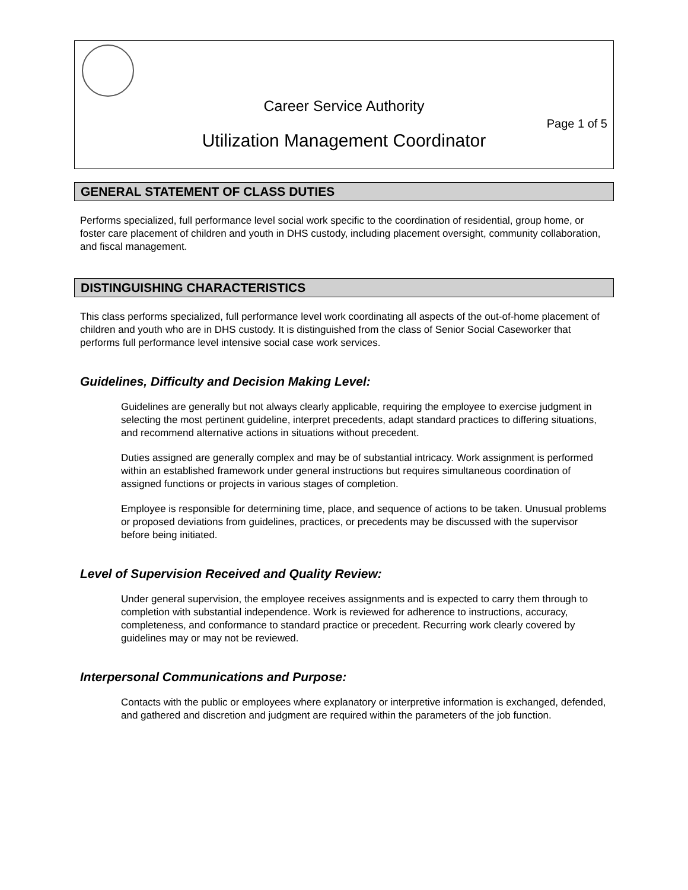Career Service Authority
Page 1 of 5
Utilization Management Coordinator
GENERAL STATEMENT OF CLASS DUTIES
Performs specialized, full performance level social work specific to the coordination of residential, group home, or foster care placement of children and youth in DHS custody, including placement oversight, community collaboration, and fiscal management.
DISTINGUISHING CHARACTERISTICS
This class performs specialized, full performance level work coordinating all aspects of the out-of-home placement of children and youth who are in DHS custody. It is distinguished from the class of Senior Social Caseworker that performs full performance level intensive social case work services.
Guidelines, Difficulty and Decision Making Level:
Guidelines are generally but not always clearly applicable, requiring the employee to exercise judgment in selecting the most pertinent guideline, interpret precedents, adapt standard practices to differing situations, and recommend alternative actions in situations without precedent.
Duties assigned are generally complex and may be of substantial intricacy. Work assignment is performed within an established framework under general instructions but requires simultaneous coordination of assigned functions or projects in various stages of completion.
Employee is responsible for determining time, place, and sequence of actions to be taken. Unusual problems or proposed deviations from guidelines, practices, or precedents may be discussed with the supervisor before being initiated.
Level of Supervision Received and Quality Review:
Under general supervision, the employee receives assignments and is expected to carry them through to completion with substantial independence. Work is reviewed for adherence to instructions, accuracy, completeness, and conformance to standard practice or precedent. Recurring work clearly covered by guidelines may or may not be reviewed.
Interpersonal Communications and Purpose:
Contacts with the public or employees where explanatory or interpretive information is exchanged, defended, and gathered and discretion and judgment are required within the parameters of the job function.